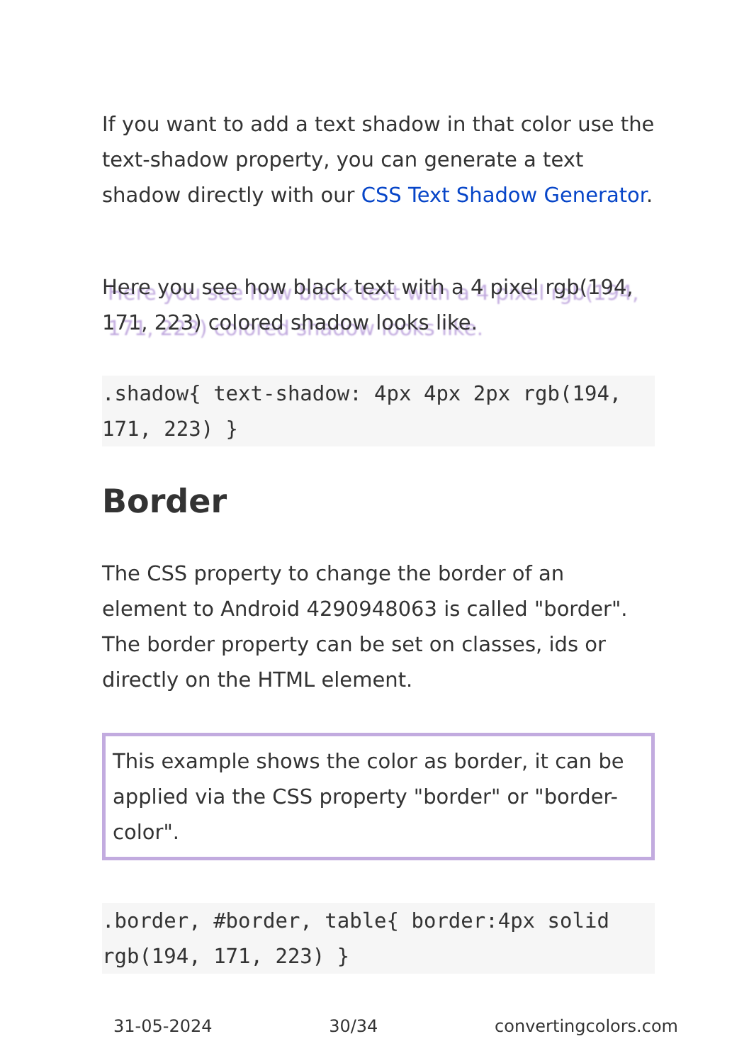If you want to add a text shadow in that color use the text-shadow property, you can generate a text shadow directly with our CSS Text Shadow Generator.
Here you see how black text with a 4 pixel rgb(194, 171, 223) colored shadow looks like.
.shadow{ text-shadow: 4px 4px 2px rgb(194, 171, 223) }
Border
The CSS property to change the border of an element to Android 4290948063 is called "border". The border property can be set on classes, ids or directly on the HTML element.
This example shows the color as border, it can be applied via the CSS property "border" or "border-color".
.border, #border, table{ border:4px solid rgb(194, 171, 223) }
31-05-2024 30/34 convertingcolors.com